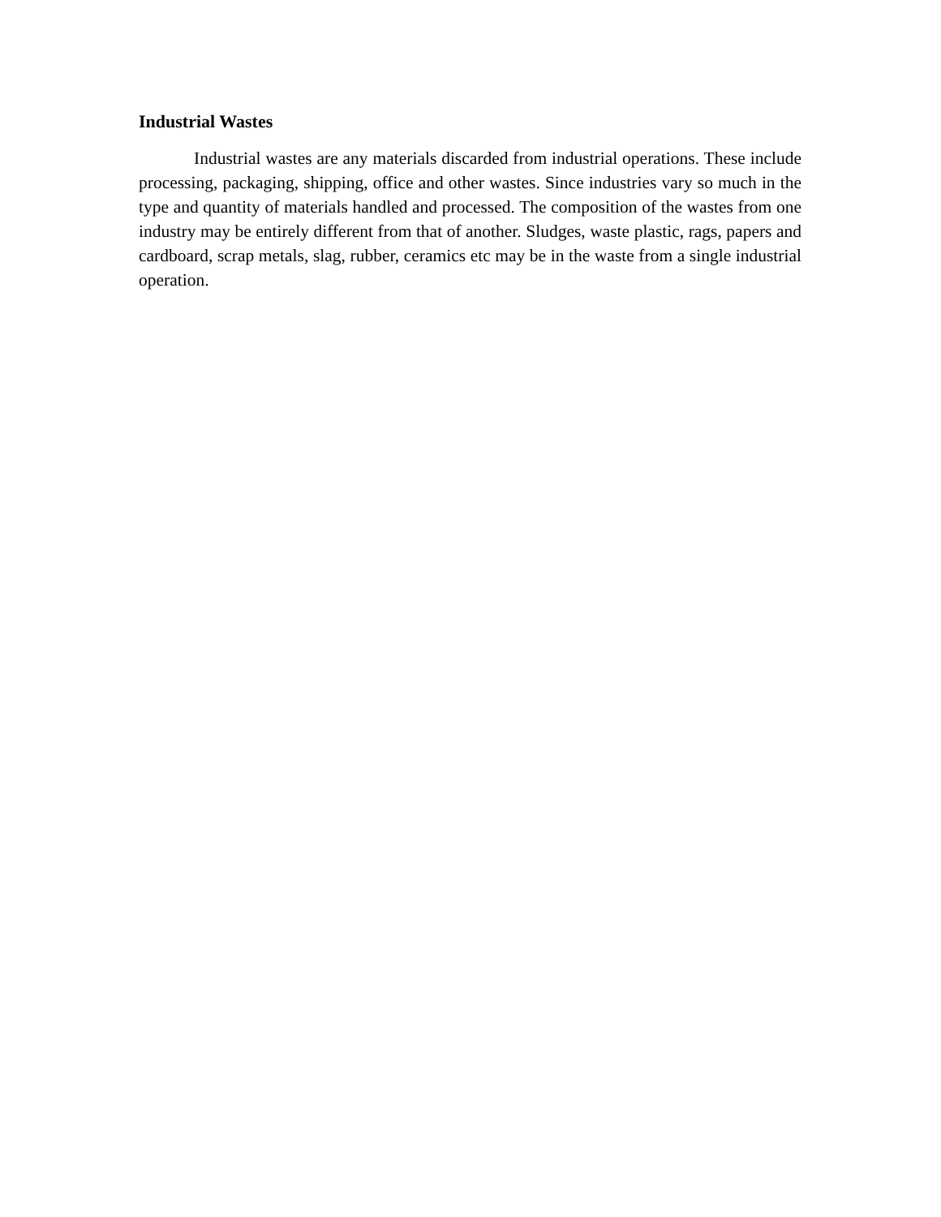Industrial Wastes
Industrial wastes are any materials discarded from industrial operations. These include processing, packaging, shipping, office and other wastes. Since industries vary so much in the type and quantity of materials handled and processed. The composition of the wastes from one industry may be entirely different from that of another. Sludges, waste plastic, rags, papers and cardboard, scrap metals, slag, rubber, ceramics etc may be in the waste from a single industrial operation.